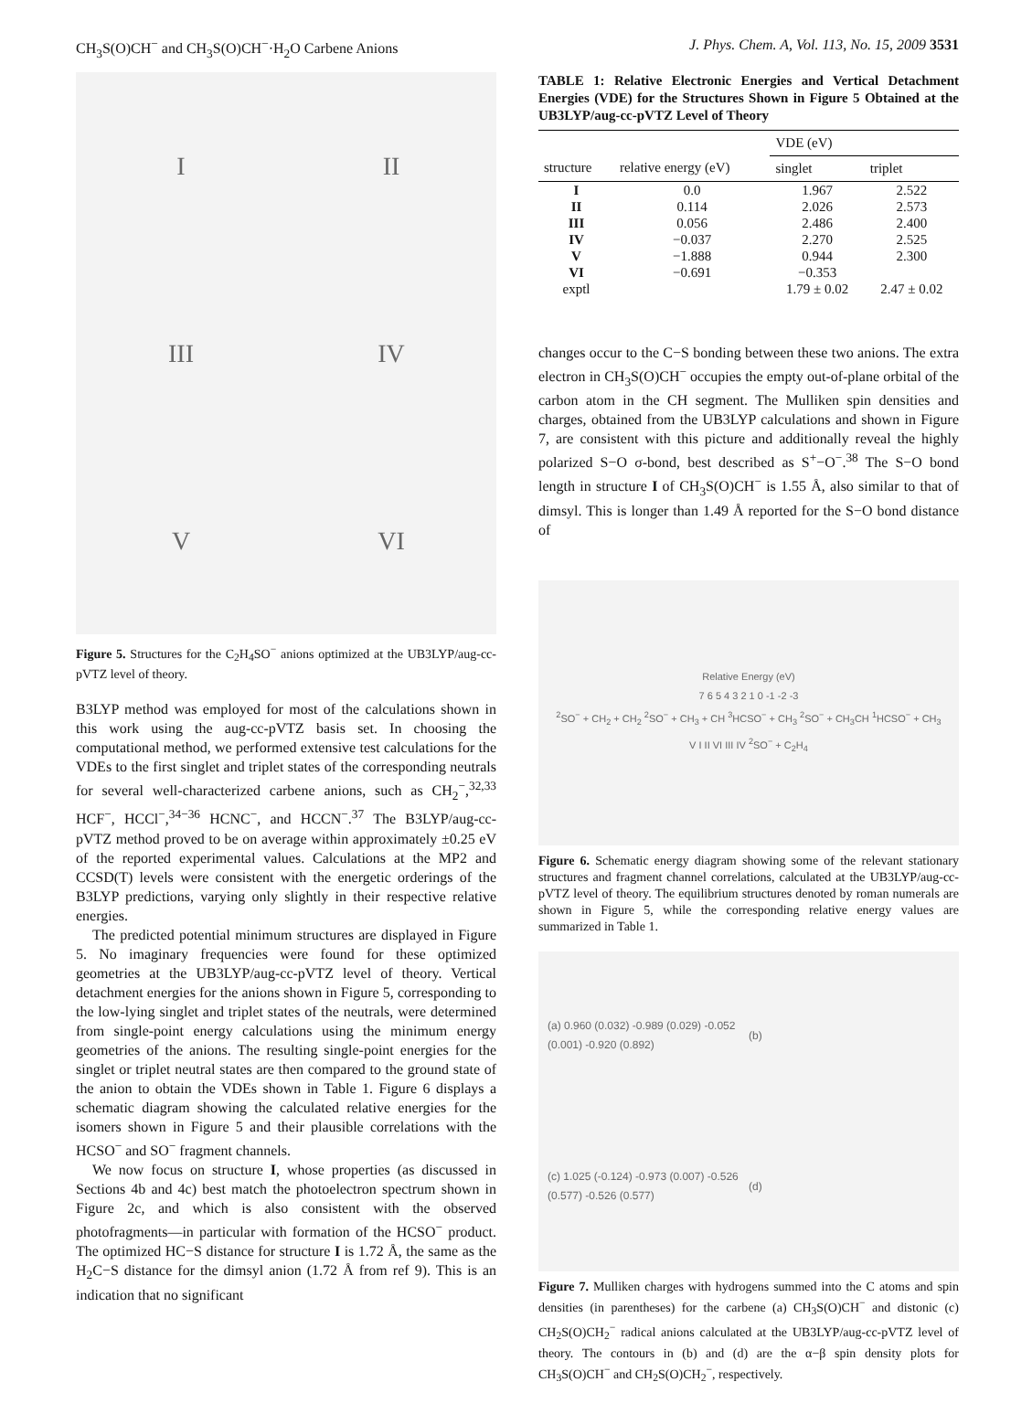CH<sub>3</sub>S(O)CH<sup>−</sup> and CH<sub>3</sub>S(O)CH<sup>−</sup>·H<sub>2</sub>O Carbene Anions J. Phys. Chem. A, Vol. 113, No. 15, 2009 3531
I
II
III
IV
V
VI
Figure 5. Structures for the C<sub>2</sub>H<sub>4</sub>SO<sup>−</sup> anions optimized at the UB3LYP/aug-cc-pVTZ level of theory.
B3LYP method was employed for most of the calculations shown in this work using the aug-cc-pVTZ basis set. In choosing the computational method, we performed extensive test calculations for the VDEs to the first singlet and triplet states of the corresponding neutrals for several well-characterized carbene anions, such as CH<sub>2</sub><sup>−</sup>,<sup>32,33</sup> HCF<sup>−</sup>, HCCl<sup>−</sup>,<sup>34−36</sup> HCNC<sup>−</sup>, and HCCN<sup>−</sup>.<sup>37</sup> The B3LYP/aug-cc-pVTZ method proved to be on average within approximately ±0.25 eV of the reported experimental values. Calculations at the MP2 and CCSD(T) levels were consistent with the energetic orderings of the B3LYP predictions, varying only slightly in their respective relative energies.
The predicted potential minimum structures are displayed in Figure 5. No imaginary frequencies were found for these optimized geometries at the UB3LYP/aug-cc-pVTZ level of theory. Vertical detachment energies for the anions shown in Figure 5, corresponding to the low-lying singlet and triplet states of the neutrals, were determined from single-point energy calculations using the minimum energy geometries of the anions. The resulting single-point energies for the singlet or triplet neutral states are then compared to the ground state of the anion to obtain the VDEs shown in Table 1. Figure 6 displays a schematic diagram showing the calculated relative energies for the isomers shown in Figure 5 and their plausible correlations with the HCSO<sup>−</sup> and SO<sup>−</sup> fragment channels.
We now focus on structure I, whose properties (as discussed in Sections 4b and 4c) best match the photoelectron spectrum shown in Figure 2c, and which is also consistent with the observed photofragments—in particular with formation of the HCSO<sup>−</sup> product. The optimized HC−S distance for structure I is 1.72 Å, the same as the H<sub>2</sub>C−S distance for the dimsyl anion (1.72 Å from ref 9). This is an indication that no significant
TABLE 1: Relative Electronic Energies and Vertical Detachment Energies (VDE) for the Structures Shown in Figure 5 Obtained at the UB3LYP/aug-cc-pVTZ Level of Theory
| | | VDE (eV) | |
| --- | --- | --- | --- |
| structure | relative energy (eV) | singlet | triplet |
| I | 0.0 | 1.967 | 2.522 |
| II | 0.114 | 2.026 | 2.573 |
| III | 0.056 | 2.486 | 2.400 |
| IV | −0.037 | 2.270 | 2.525 |
| V | −1.888 | 0.944 | 2.300 |
| VI | −0.691 | −0.353 | |
| exptl | | 1.79 ± 0.02 | 2.47 ± 0.02 |
changes occur to the C−S bonding between these two anions. The extra electron in CH<sub>3</sub>S(O)CH<sup>−</sup> occupies the empty out-of-plane orbital of the carbon atom in the CH segment. The Mulliken spin densities and charges, obtained from the UB3LYP calculations and shown in Figure 7, are consistent with this picture and additionally reveal the highly polarized S−O σ-bond, best described as S<sup>+</sup>−O<sup>−</sup>.<sup>38</sup> The S−O bond length in structure I of CH<sub>3</sub>S(O)CH<sup>−</sup> is 1.55 Å, also similar to that of dimsyl. This is longer than 1.49 Å reported for the S−O bond distance of
Relative Energy (eV)
7 6 5 4 3 2 1 0 -1 -2 -3
<sup>2</sup> SO<sup>−</sup> + CH<sub>2</sub> + CH<sub>2</sub> <sup>2</sup>SO<sup>−</sup> + CH<sub>3</sub> + CH <sup>3</sup>HCSO<sup>−</sup> + CH<sub>3</sub> <sup>2</sup>SO<sup>−</sup> + CH<sub>3</sub>CH <sup>1</sup>HCSO<sup>−</sup> + CH<sub>3</sub>
V I II VI III IV <sup>2</sup>SO<sup>−</sup> + C<sub>2</sub>H<sub>4</sub>
Figure 6. Schematic energy diagram showing some of the relevant stationary structures and fragment channel correlations, calculated at the UB3LYP/aug-cc-pVTZ level of theory. The equilibrium structures denoted by roman numerals are shown in Figure 5, while the corresponding relative energy values are summarized in Table 1.
(a) 0.960 (0.032) -0.989 (0.029) -0.052 (0.001) -0.920 (0.892)
(b)
(c) 1.025 (-0.124) -0.973 (0.007) -0.526 (0.577) -0.526 (0.577)
(d)
Figure 7. Mulliken charges with hydrogens summed into the C atoms and spin densities (in parentheses) for the carbene (a) CH<sub>3</sub>S(O)CH<sup>−</sup> and distonic (c) CH<sub>2</sub>S(O)CH<sub>2</sub><sup>−</sup> radical anions calculated at the UB3LYP/aug-cc-pVTZ level of theory. The contours in (b) and (d) are the α−β spin density plots for CH<sub>3</sub>S(O)CH<sup>−</sup> and CH<sub>2</sub>S(O)CH<sub>2</sub><sup>−</sup>, respectively.